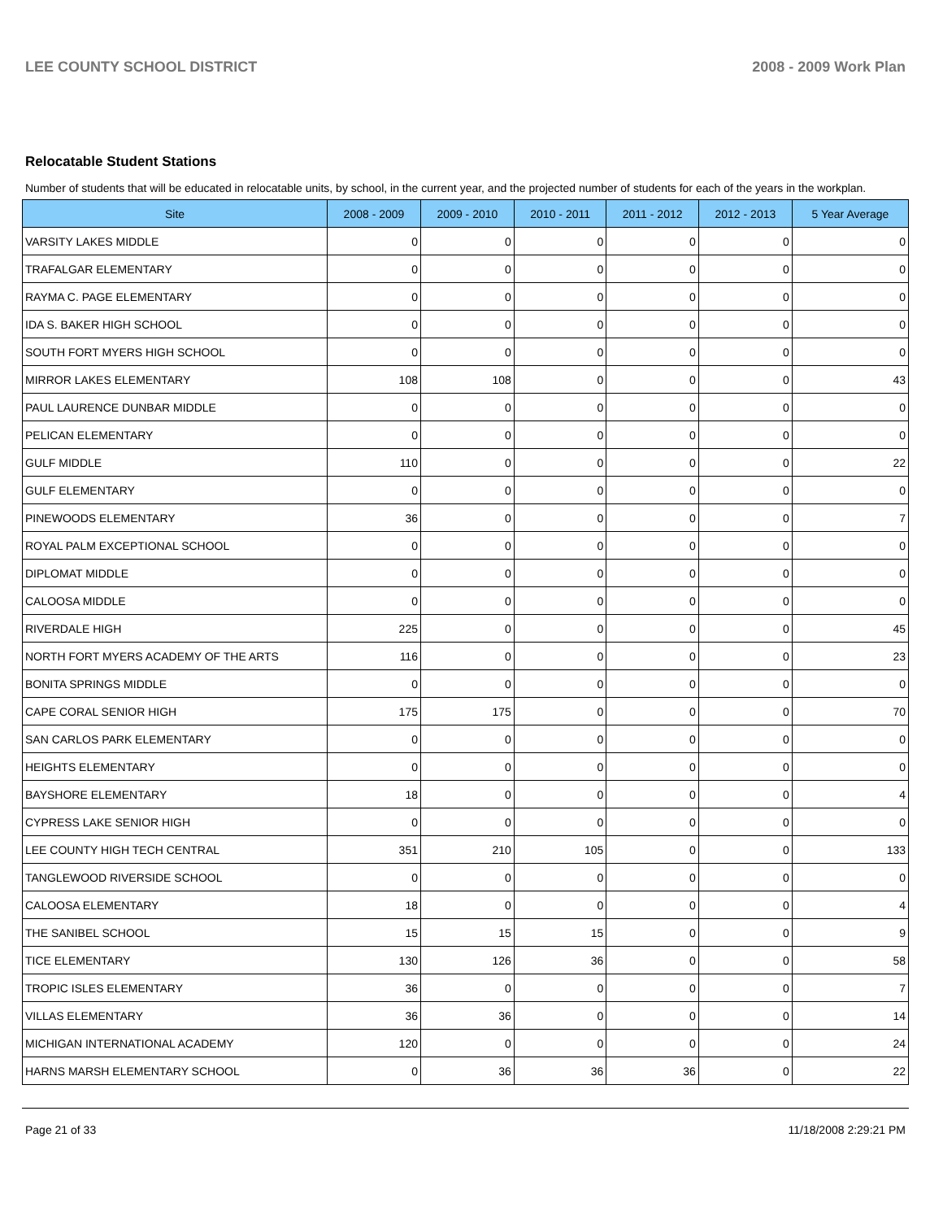LEE COUNTY SCHOOL DISTRICT 2008 - 2009 Work Plan
Relocatable Student Stations
Number of students that will be educated in relocatable units, by school, in the current year, and the projected number of students for each of the years in the workplan.
| Site | 2008 - 2009 | 2009 - 2010 | 2010 - 2011 | 2011 - 2012 | 2012 - 2013 | 5 Year Average |
| --- | --- | --- | --- | --- | --- | --- |
| VARSITY LAKES MIDDLE | 0 | 0 | 0 | 0 | 0 | 0 |
| TRAFALGAR ELEMENTARY | 0 | 0 | 0 | 0 | 0 | 0 |
| RAYMA C. PAGE ELEMENTARY | 0 | 0 | 0 | 0 | 0 | 0 |
| IDA S. BAKER HIGH SCHOOL | 0 | 0 | 0 | 0 | 0 | 0 |
| SOUTH FORT MYERS HIGH SCHOOL | 0 | 0 | 0 | 0 | 0 | 0 |
| MIRROR LAKES ELEMENTARY | 108 | 108 | 0 | 0 | 0 | 43 |
| PAUL LAURENCE DUNBAR MIDDLE | 0 | 0 | 0 | 0 | 0 | 0 |
| PELICAN ELEMENTARY | 0 | 0 | 0 | 0 | 0 | 0 |
| GULF MIDDLE | 110 | 0 | 0 | 0 | 0 | 22 |
| GULF ELEMENTARY | 0 | 0 | 0 | 0 | 0 | 0 |
| PINEWOODS ELEMENTARY | 36 | 0 | 0 | 0 | 0 | 7 |
| ROYAL PALM EXCEPTIONAL SCHOOL | 0 | 0 | 0 | 0 | 0 | 0 |
| DIPLOMAT MIDDLE | 0 | 0 | 0 | 0 | 0 | 0 |
| CALOOSA MIDDLE | 0 | 0 | 0 | 0 | 0 | 0 |
| RIVERDALE HIGH | 225 | 0 | 0 | 0 | 0 | 45 |
| NORTH FORT MYERS ACADEMY OF THE ARTS | 116 | 0 | 0 | 0 | 0 | 23 |
| BONITA SPRINGS MIDDLE | 0 | 0 | 0 | 0 | 0 | 0 |
| CAPE CORAL SENIOR HIGH | 175 | 175 | 0 | 0 | 0 | 70 |
| SAN CARLOS PARK ELEMENTARY | 0 | 0 | 0 | 0 | 0 | 0 |
| HEIGHTS ELEMENTARY | 0 | 0 | 0 | 0 | 0 | 0 |
| BAYSHORE ELEMENTARY | 18 | 0 | 0 | 0 | 0 | 4 |
| CYPRESS LAKE SENIOR HIGH | 0 | 0 | 0 | 0 | 0 | 0 |
| LEE COUNTY HIGH TECH CENTRAL | 351 | 210 | 105 | 0 | 0 | 133 |
| TANGLEWOOD RIVERSIDE SCHOOL | 0 | 0 | 0 | 0 | 0 | 0 |
| CALOOSA ELEMENTARY | 18 | 0 | 0 | 0 | 0 | 4 |
| THE SANIBEL SCHOOL | 15 | 15 | 15 | 0 | 0 | 9 |
| TICE ELEMENTARY | 130 | 126 | 36 | 0 | 0 | 58 |
| TROPIC ISLES ELEMENTARY | 36 | 0 | 0 | 0 | 0 | 7 |
| VILLAS ELEMENTARY | 36 | 36 | 0 | 0 | 0 | 14 |
| MICHIGAN INTERNATIONAL ACADEMY | 120 | 0 | 0 | 0 | 0 | 24 |
| HARNS MARSH ELEMENTARY SCHOOL | 0 | 36 | 36 | 36 | 0 | 22 |
Page 21 of 33 11/18/2008 2:29:21 PM